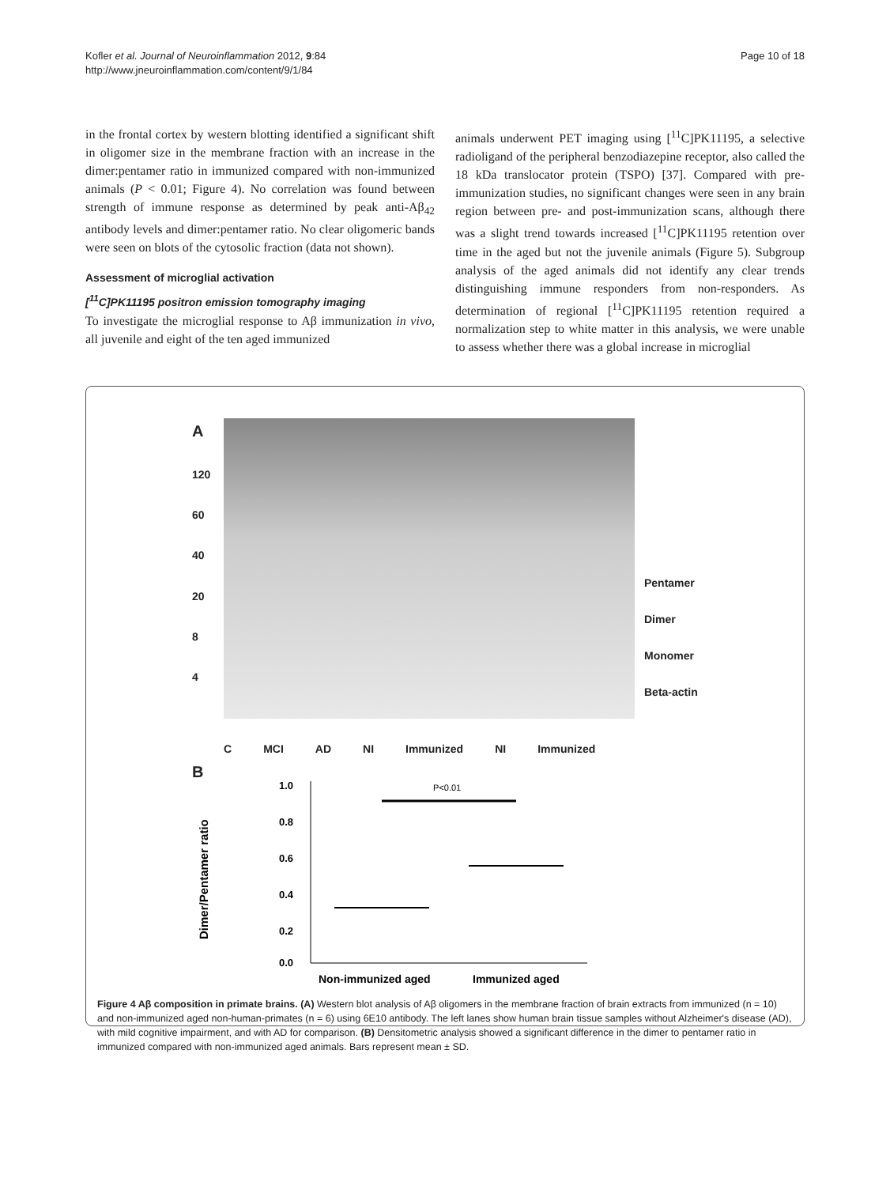Kofler et al. Journal of Neuroinflammation 2012, 9:84
http://www.jneuroinflammation.com/content/9/1/84
Page 10 of 18
in the frontal cortex by western blotting identified a significant shift in oligomer size in the membrane fraction with an increase in the dimer:pentamer ratio in immunized compared with non-immunized animals (P < 0.01; Figure 4). No correlation was found between strength of immune response as determined by peak anti-Aβ<sub>42</sub> antibody levels and dimer:pentamer ratio. No clear oligomeric bands were seen on blots of the cytosolic fraction (data not shown).
Assessment of microglial activation
[<sup>11</sup>C]PK11195 positron emission tomography imaging
To investigate the microglial response to Aβ immunization in vivo, all juvenile and eight of the ten aged immunized
animals underwent PET imaging using [<sup>11</sup>C]PK11195, a selective radioligand of the peripheral benzodiazepine receptor, also called the 18 kDa translocator protein (TSPO) [37]. Compared with pre-immunization studies, no significant changes were seen in any brain region between pre- and post-immunization scans, although there was a slight trend towards increased [<sup>11</sup>C]PK11195 retention over time in the aged but not the juvenile animals (Figure 5). Subgroup analysis of the aged animals did not identify any clear trends distinguishing immune responders from non-responders. As determination of regional [<sup>11</sup>C]PK11195 retention required a normalization step to white matter in this analysis, we were unable to assess whether there was a global increase in microglial
A
120
60
40
20
8
4
Pentamer
Dimer
Monomer
Beta-actin
C MCI AD NI Immunized NI Immunized
B
Dimer/Pentamer ratio
1.0
0.8
0.6
0.4
0.2
0.0
P<0.01
Non-immunized aged
Immunized aged
Figure 4 Aβ composition in primate brains. (A) Western blot analysis of Aβ oligomers in the membrane fraction of brain extracts from immunized (n = 10) and non-immunized aged non-human-primates (n = 6) using 6E10 antibody. The left lanes show human brain tissue samples without Alzheimer's disease (AD), with mild cognitive impairment, and with AD for comparison. (B) Densitometric analysis showed a significant difference in the dimer to pentamer ratio in immunized compared with non-immunized aged animals. Bars represent mean ± SD.